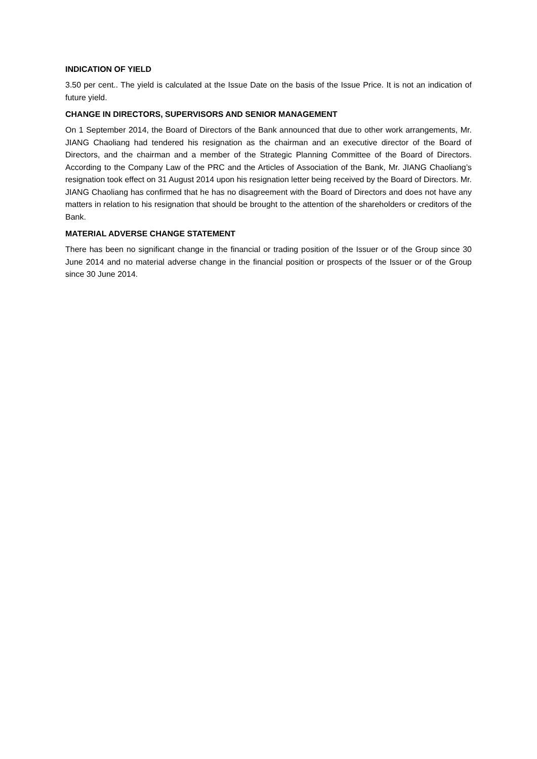INDICATION OF YIELD
3.50 per cent.. The yield is calculated at the Issue Date on the basis of the Issue Price. It is not an indication of future yield.
CHANGE IN DIRECTORS, SUPERVISORS AND SENIOR MANAGEMENT
On 1 September 2014, the Board of Directors of the Bank announced that due to other work arrangements, Mr. JIANG Chaoliang had tendered his resignation as the chairman and an executive director of the Board of Directors, and the chairman and a member of the Strategic Planning Committee of the Board of Directors. According to the Company Law of the PRC and the Articles of Association of the Bank, Mr. JIANG Chaoliang’s resignation took effect on 31 August 2014 upon his resignation letter being received by the Board of Directors. Mr. JIANG Chaoliang has confirmed that he has no disagreement with the Board of Directors and does not have any matters in relation to his resignation that should be brought to the attention of the shareholders or creditors of the Bank.
MATERIAL ADVERSE CHANGE STATEMENT
There has been no significant change in the financial or trading position of the Issuer or of the Group since 30 June 2014 and no material adverse change in the financial position or prospects of the Issuer or of the Group since 30 June 2014.